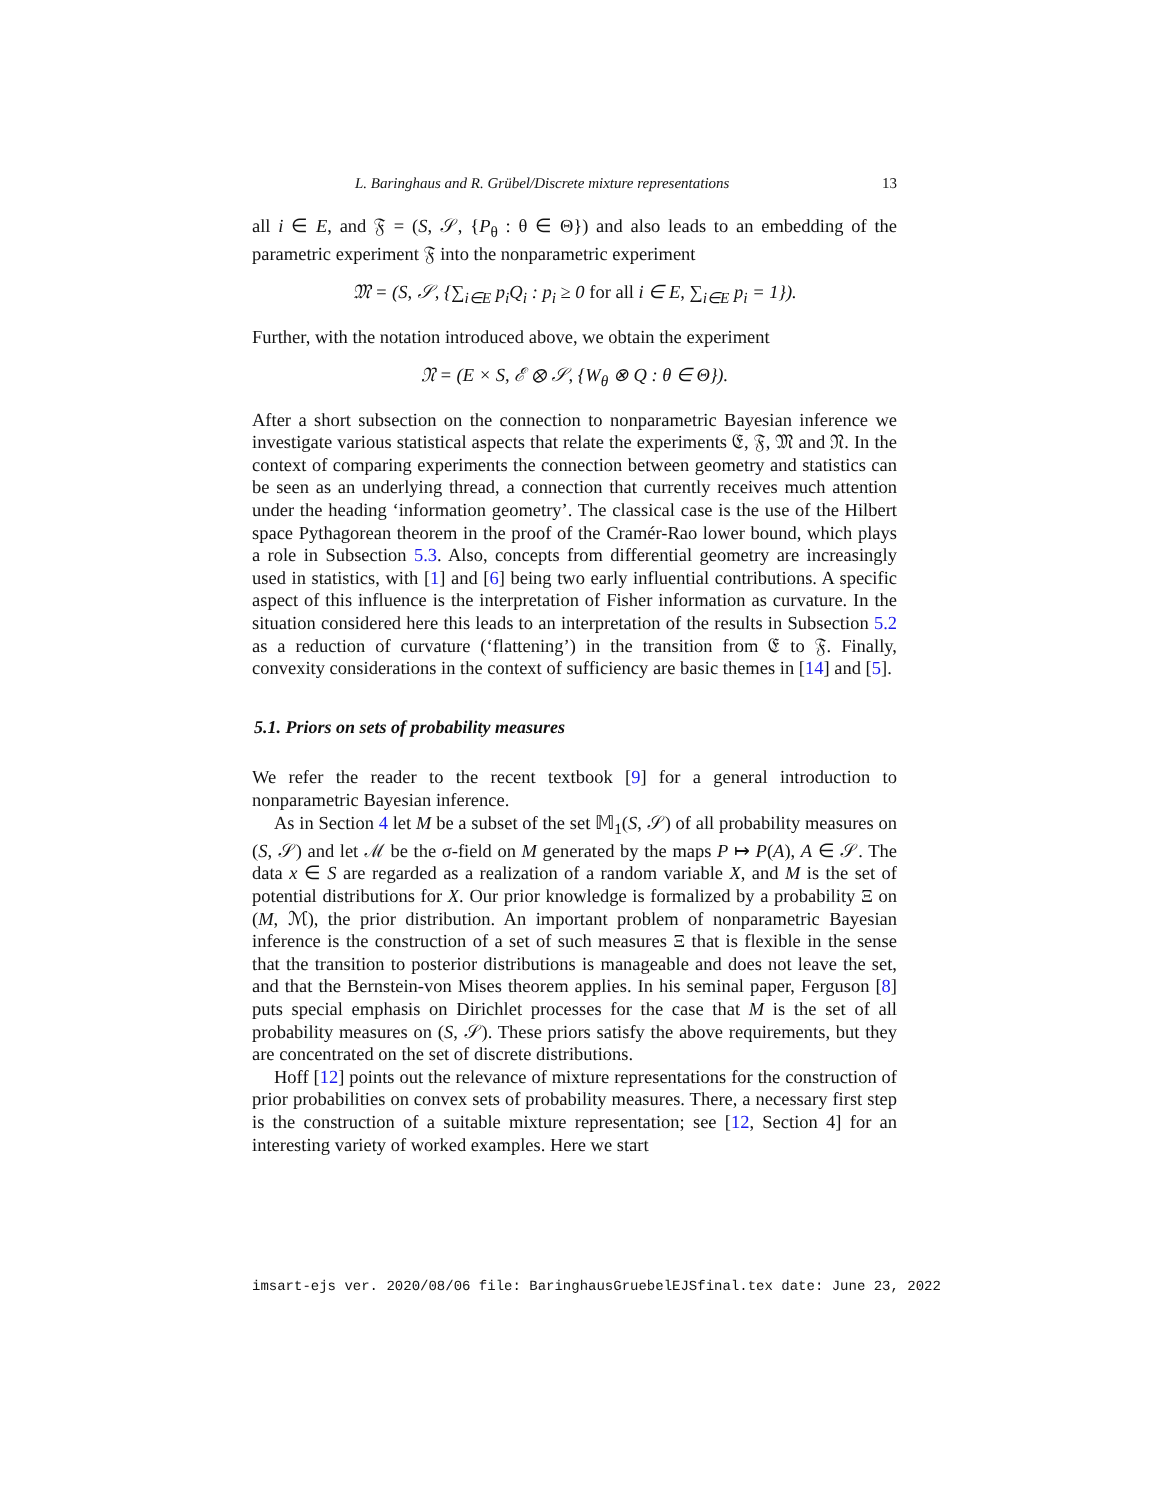L. Baringhaus and R. Grübel/Discrete mixture representations 13
all i ∈ E, and 𝔉 = (S, 𝒮, {P<sub>θ</sub> : θ ∈ Θ}) and also leads to an embedding of the parametric experiment 𝔉 into the nonparametric experiment
𝔐 = (S, 𝒮, {∑<sub>i∈E</sub> p<sub>i</sub>Q<sub>i</sub> : p<sub>i</sub> ≥ 0 for all i ∈ E, ∑<sub>i∈E</sub> p<sub>i</sub> = 1}).
Further, with the notation introduced above, we obtain the experiment
𝔑 = (E × S, ℰ ⊗ 𝒮, {W<sub>θ</sub> ⊗ Q : θ ∈ Θ}).
After a short subsection on the connection to nonparametric Bayesian inference we investigate various statistical aspects that relate the experiments 𝔈, 𝔉, 𝔐 and 𝔑. In the context of comparing experiments the connection between geometry and statistics can be seen as an underlying thread, a connection that currently receives much attention under the heading ‘information geometry’. The classical case is the use of the Hilbert space Pythagorean theorem in the proof of the Cramér-Rao lower bound, which plays a role in Subsection 5.3. Also, concepts from differential geometry are increasingly used in statistics, with [1] and [6] being two early influential contributions. A specific aspect of this influence is the interpretation of Fisher information as curvature. In the situation considered here this leads to an interpretation of the results in Subsection 5.2 as a reduction of curvature (‘flattening’) in the transition from 𝔈 to 𝔉. Finally, convexity considerations in the context of sufficiency are basic themes in [14] and [5].
5.1. Priors on sets of probability measures
We refer the reader to the recent textbook [9] for a general introduction to nonparametric Bayesian inference.
As in Section 4 let M be a subset of the set 𝕄<sub>1</sub>(S, 𝒮) of all probability measures on (S, 𝒮) and let ℳ be the σ-field on M generated by the maps P ↦ P(A), A ∈ 𝒮. The data x ∈ S are regarded as a realization of a random variable X, and M is the set of potential distributions for X. Our prior knowledge is formalized by a probability Ξ on (M, ℳ), the prior distribution. An important problem of nonparametric Bayesian inference is the construction of a set of such measures Ξ that is flexible in the sense that the transition to posterior distributions is manageable and does not leave the set, and that the Bernstein-von Mises theorem applies. In his seminal paper, Ferguson [8] puts special emphasis on Dirichlet processes for the case that M is the set of all probability measures on (S, 𝒮). These priors satisfy the above requirements, but they are concentrated on the set of discrete distributions.
Hoff [12] points out the relevance of mixture representations for the construction of prior probabilities on convex sets of probability measures. There, a necessary first step is the construction of a suitable mixture representation; see [12, Section 4] for an interesting variety of worked examples. Here we start
imsart-ejs ver. 2020/08/06 file: BaringhausGruebelEJSfinal.tex date: June 23, 2022